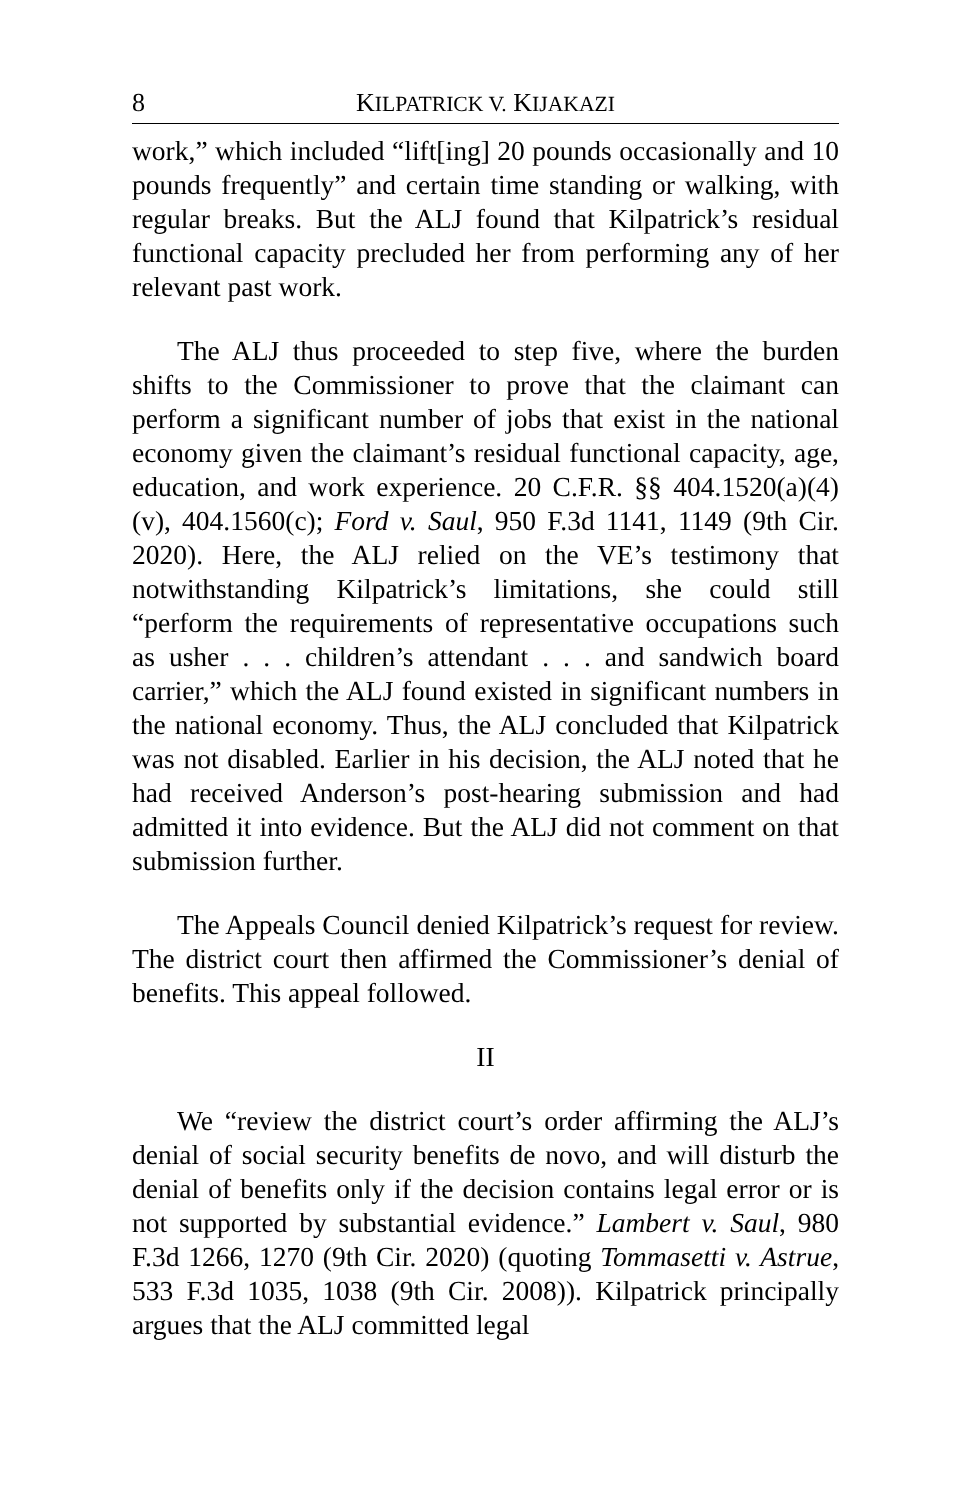8 KILPATRICK V. KIJAKAZI
work,” which included “lift[ing] 20 pounds occasionally and 10 pounds frequently” and certain time standing or walking, with regular breaks. But the ALJ found that Kilpatrick’s residual functional capacity precluded her from performing any of her relevant past work.
The ALJ thus proceeded to step five, where the burden shifts to the Commissioner to prove that the claimant can perform a significant number of jobs that exist in the national economy given the claimant’s residual functional capacity, age, education, and work experience. 20 C.F.R. §§ 404.1520(a)(4)(v), 404.1560(c); Ford v. Saul, 950 F.3d 1141, 1149 (9th Cir. 2020). Here, the ALJ relied on the VE’s testimony that notwithstanding Kilpatrick’s limitations, she could still “perform the requirements of representative occupations such as usher . . . children’s attendant . . . and sandwich board carrier,” which the ALJ found existed in significant numbers in the national economy. Thus, the ALJ concluded that Kilpatrick was not disabled. Earlier in his decision, the ALJ noted that he had received Anderson’s post-hearing submission and had admitted it into evidence. But the ALJ did not comment on that submission further.
The Appeals Council denied Kilpatrick’s request for review. The district court then affirmed the Commissioner’s denial of benefits. This appeal followed.
II
We “review the district court’s order affirming the ALJ’s denial of social security benefits de novo, and will disturb the denial of benefits only if the decision contains legal error or is not supported by substantial evidence.” Lambert v. Saul, 980 F.3d 1266, 1270 (9th Cir. 2020) (quoting Tommasetti v. Astrue, 533 F.3d 1035, 1038 (9th Cir. 2008)). Kilpatrick principally argues that the ALJ committed legal